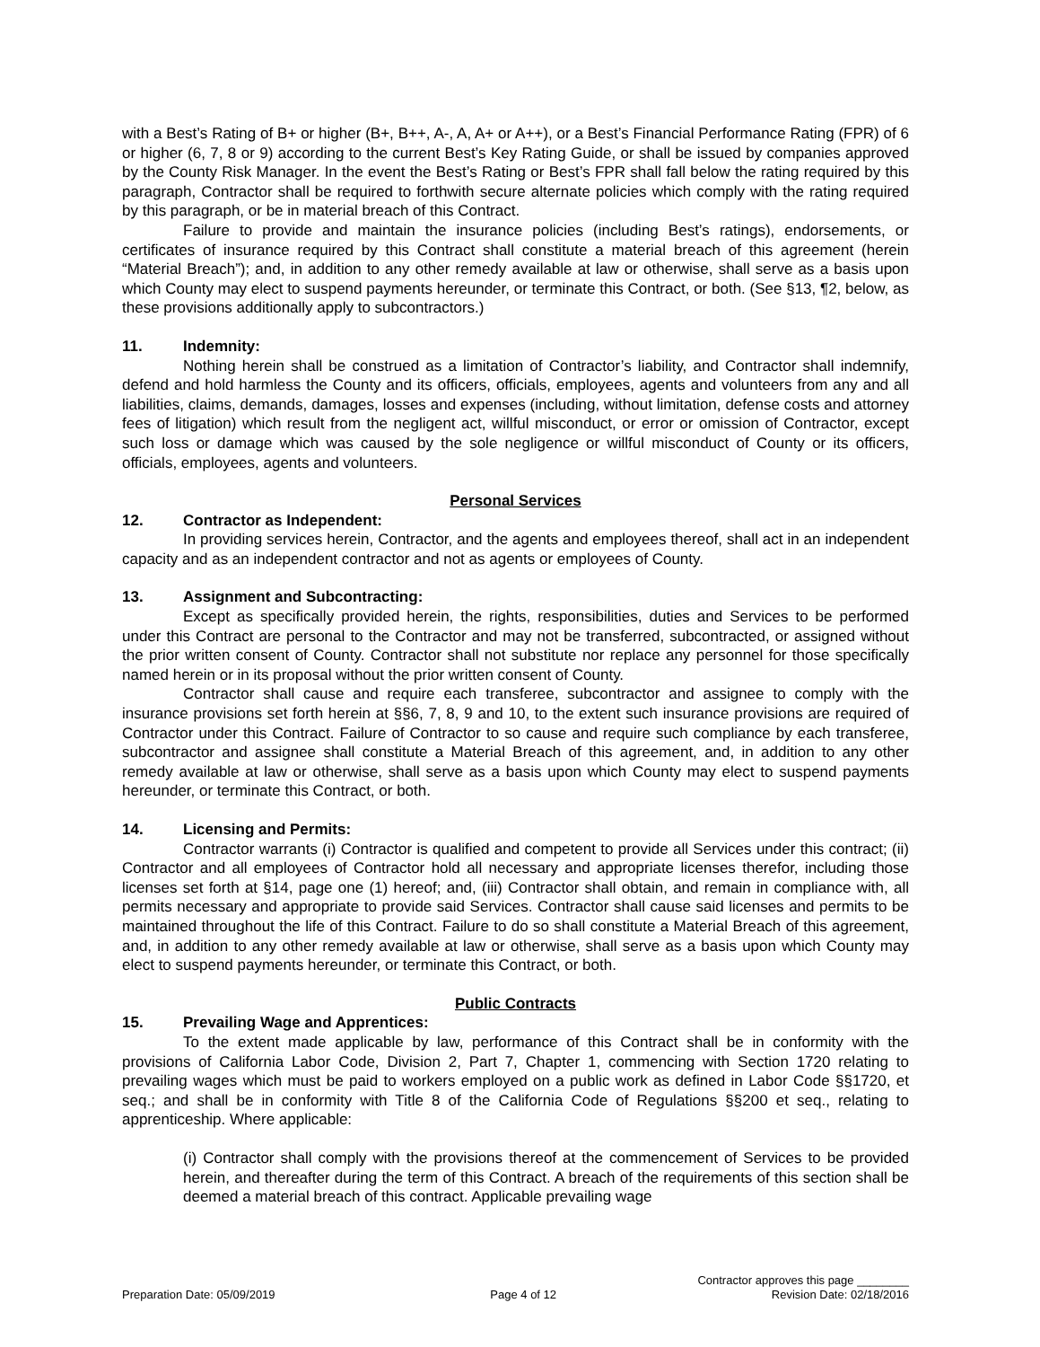with a Best’s Rating of B+ or higher (B+, B++, A-, A, A+ or A++), or a Best’s Financial Performance Rating (FPR) of 6 or higher (6, 7, 8 or 9) according to the current Best’s Key Rating Guide, or shall be issued by companies approved by the County Risk Manager. In the event the Best’s Rating or Best’s FPR shall fall below the rating required by this paragraph, Contractor shall be required to forthwith secure alternate policies which comply with the rating required by this paragraph, or be in material breach of this Contract.
Failure to provide and maintain the insurance policies (including Best’s ratings), endorsements, or certificates of insurance required by this Contract shall constitute a material breach of this agreement (herein “Material Breach”); and, in addition to any other remedy available at law or otherwise, shall serve as a basis upon which County may elect to suspend payments hereunder, or terminate this Contract, or both. (See §13, ¶2, below, as these provisions additionally apply to subcontractors.)
11. Indemnity:
Nothing herein shall be construed as a limitation of Contractor’s liability, and Contractor shall indemnify, defend and hold harmless the County and its officers, officials, employees, agents and volunteers from any and all liabilities, claims, demands, damages, losses and expenses (including, without limitation, defense costs and attorney fees of litigation) which result from the negligent act, willful misconduct, or error or omission of Contractor, except such loss or damage which was caused by the sole negligence or willful misconduct of County or its officers, officials, employees, agents and volunteers.
Personal Services
12. Contractor as Independent:
In providing services herein, Contractor, and the agents and employees thereof, shall act in an independent capacity and as an independent contractor and not as agents or employees of County.
13. Assignment and Subcontracting:
Except as specifically provided herein, the rights, responsibilities, duties and Services to be performed under this Contract are personal to the Contractor and may not be transferred, subcontracted, or assigned without the prior written consent of County. Contractor shall not substitute nor replace any personnel for those specifically named herein or in its proposal without the prior written consent of County.
Contractor shall cause and require each transferee, subcontractor and assignee to comply with the insurance provisions set forth herein at §§6, 7, 8, 9 and 10, to the extent such insurance provisions are required of Contractor under this Contract. Failure of Contractor to so cause and require such compliance by each transferee, subcontractor and assignee shall constitute a Material Breach of this agreement, and, in addition to any other remedy available at law or otherwise, shall serve as a basis upon which County may elect to suspend payments hereunder, or terminate this Contract, or both.
14. Licensing and Permits:
Contractor warrants (i) Contractor is qualified and competent to provide all Services under this contract; (ii) Contractor and all employees of Contractor hold all necessary and appropriate licenses therefor, including those licenses set forth at §14, page one (1) hereof; and, (iii) Contractor shall obtain, and remain in compliance with, all permits necessary and appropriate to provide said Services. Contractor shall cause said licenses and permits to be maintained throughout the life of this Contract. Failure to do so shall constitute a Material Breach of this agreement, and, in addition to any other remedy available at law or otherwise, shall serve as a basis upon which County may elect to suspend payments hereunder, or terminate this Contract, or both.
Public Contracts
15. Prevailing Wage and Apprentices:
To the extent made applicable by law, performance of this Contract shall be in conformity with the provisions of California Labor Code, Division 2, Part 7, Chapter 1, commencing with Section 1720 relating to prevailing wages which must be paid to workers employed on a public work as defined in Labor Code §§1720, et seq.; and shall be in conformity with Title 8 of the California Code of Regulations §§200 et seq., relating to apprenticeship. Where applicable:
(i) Contractor shall comply with the provisions thereof at the commencement of Services to be provided herein, and thereafter during the term of this Contract. A breach of the requirements of this section shall be deemed a material breach of this contract. Applicable prevailing wage
Contractor approves this page ________
Preparation Date: 05/09/2019 Page 4 of 12 Revision Date: 02/18/2016